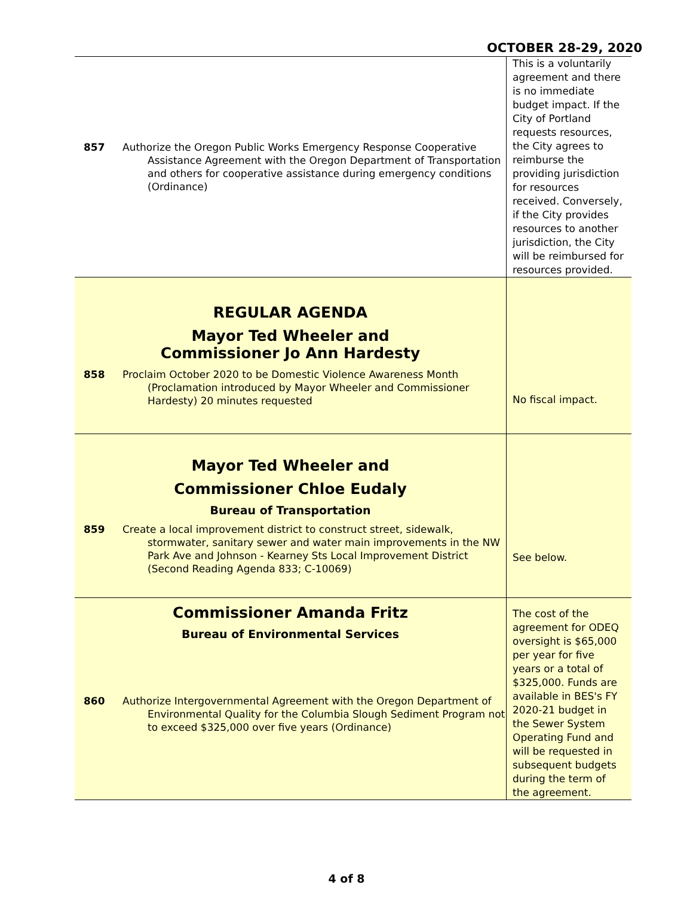OCTOBER 28-29, 2020
| 857 Authorize the Oregon Public Works Emergency Response Cooperative Assistance Agreement with the Oregon Department of Transportation and others for cooperative assistance during emergency conditions (Ordinance) | This is a voluntarily agreement and there is no immediate budget impact. If the City of Portland requests resources, the City agrees to reimburse the providing jurisdiction for resources received. Conversely, if the City provides resources to another jurisdiction, the City will be reimbursed for resources provided. |
| REGULAR AGENDA Mayor Ted Wheeler and Commissioner Jo Ann Hardesty 858 Proclaim October 2020 to be Domestic Violence Awareness Month (Proclamation introduced by Mayor Wheeler and Commissioner Hardesty) 20 minutes requested | No fiscal impact. |
| Mayor Ted Wheeler and Commissioner Chloe Eudaly Bureau of Transportation 859 Create a local improvement district to construct street, sidewalk, stormwater, sanitary sewer and water main improvements in the NW Park Ave and Johnson - Kearney Sts Local Improvement District (Second Reading Agenda 833; C-10069) | See below. |
| Commissioner Amanda Fritz Bureau of Environmental Services 860 Authorize Intergovernmental Agreement with the Oregon Department of Environmental Quality for the Columbia Slough Sediment Program not to exceed $325,000 over five years (Ordinance) | The cost of the agreement for ODEQ oversight is $65,000 per year for five years or a total of $325,000. Funds are available in BES's FY 2020-21 budget in the Sewer System Operating Fund and will be requested in subsequent budgets during the term of the agreement. |
4 of 8